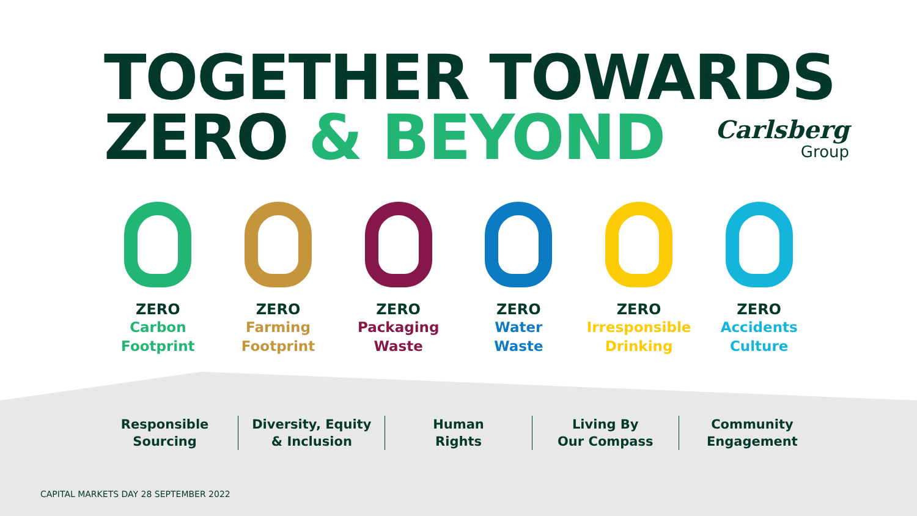TOGETHER TOWARDS
ZERO & BEYOND
Carlsberg
Group
ZERO
Carbon
Footprint
ZERO
Farming
Footprint
ZERO
Packaging
Waste
ZERO
Water
Waste
ZERO
Irresponsible
Drinking
ZERO
Accidents
Culture
Responsible
Sourcing
Diversity, Equity
& Inclusion
Human
Rights
Living By
Our Compass
Community
Engagement
CAPITAL MARKETS DAY 28 SEPTEMBER 2022